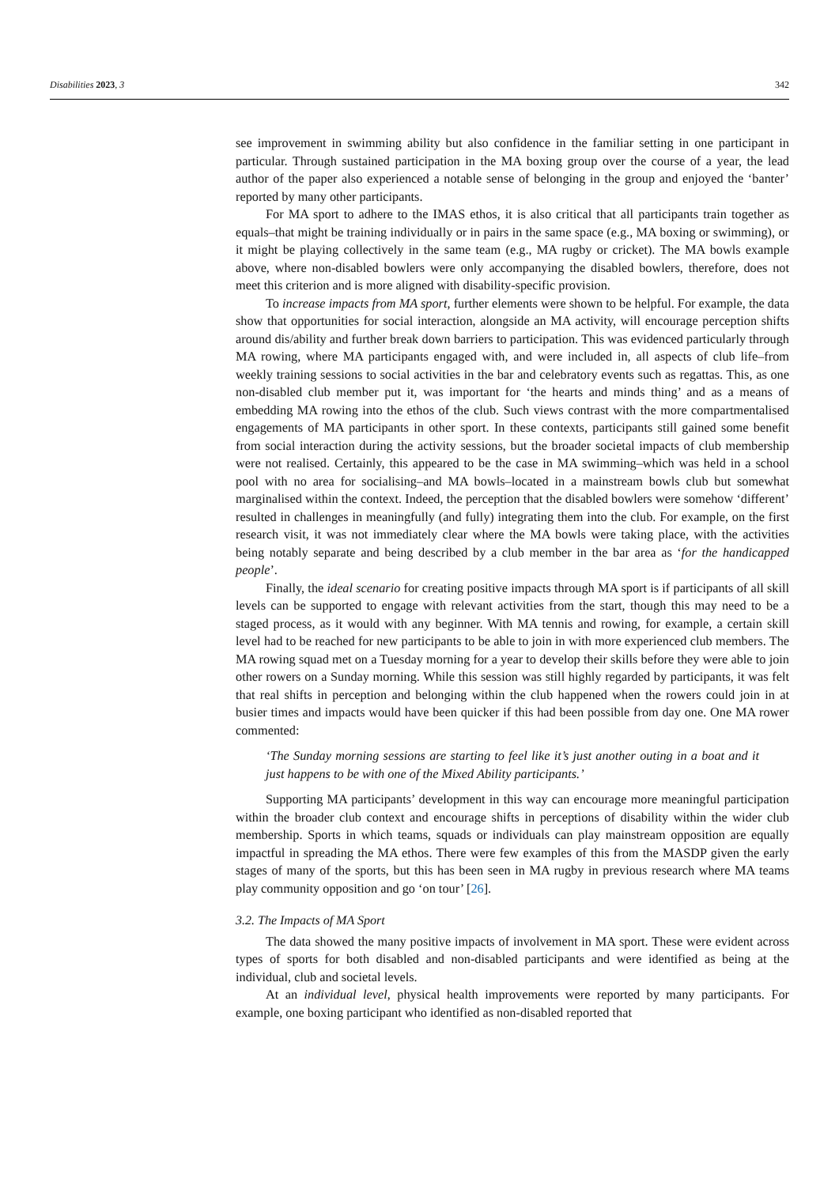Disabilities 2023, 3 342
see improvement in swimming ability but also confidence in the familiar setting in one participant in particular. Through sustained participation in the MA boxing group over the course of a year, the lead author of the paper also experienced a notable sense of belonging in the group and enjoyed the ‘banter’ reported by many other participants.
For MA sport to adhere to the IMAS ethos, it is also critical that all participants train together as equals–that might be training individually or in pairs in the same space (e.g., MA boxing or swimming), or it might be playing collectively in the same team (e.g., MA rugby or cricket). The MA bowls example above, where non-disabled bowlers were only accompanying the disabled bowlers, therefore, does not meet this criterion and is more aligned with disability-specific provision.
To increase impacts from MA sport, further elements were shown to be helpful. For example, the data show that opportunities for social interaction, alongside an MA activity, will encourage perception shifts around dis/ability and further break down barriers to participation. This was evidenced particularly through MA rowing, where MA participants engaged with, and were included in, all aspects of club life–from weekly training sessions to social activities in the bar and celebratory events such as regattas. This, as one non-disabled club member put it, was important for ‘the hearts and minds thing’ and as a means of embedding MA rowing into the ethos of the club. Such views contrast with the more compartmentalised engagements of MA participants in other sport. In these contexts, participants still gained some benefit from social interaction during the activity sessions, but the broader societal impacts of club membership were not realised. Certainly, this appeared to be the case in MA swimming–which was held in a school pool with no area for socialising–and MA bowls–located in a mainstream bowls club but somewhat marginalised within the context. Indeed, the perception that the disabled bowlers were somehow ‘different’ resulted in challenges in meaningfully (and fully) integrating them into the club. For example, on the first research visit, it was not immediately clear where the MA bowls were taking place, with the activities being notably separate and being described by a club member in the bar area as ‘for the handicapped people’.
Finally, the ideal scenario for creating positive impacts through MA sport is if participants of all skill levels can be supported to engage with relevant activities from the start, though this may need to be a staged process, as it would with any beginner. With MA tennis and rowing, for example, a certain skill level had to be reached for new participants to be able to join in with more experienced club members. The MA rowing squad met on a Tuesday morning for a year to develop their skills before they were able to join other rowers on a Sunday morning. While this session was still highly regarded by participants, it was felt that real shifts in perception and belonging within the club happened when the rowers could join in at busier times and impacts would have been quicker if this had been possible from day one. One MA rower commented:
‘The Sunday morning sessions are starting to feel like it’s just another outing in a boat and it just happens to be with one of the Mixed Ability participants.’
Supporting MA participants’ development in this way can encourage more meaningful participation within the broader club context and encourage shifts in perceptions of disability within the wider club membership. Sports in which teams, squads or individuals can play mainstream opposition are equally impactful in spreading the MA ethos. There were few examples of this from the MASDP given the early stages of many of the sports, but this has been seen in MA rugby in previous research where MA teams play community opposition and go ‘on tour’ [26].
3.2. The Impacts of MA Sport
The data showed the many positive impacts of involvement in MA sport. These were evident across types of sports for both disabled and non-disabled participants and were identified as being at the individual, club and societal levels.
At an individual level, physical health improvements were reported by many participants. For example, one boxing participant who identified as non-disabled reported that